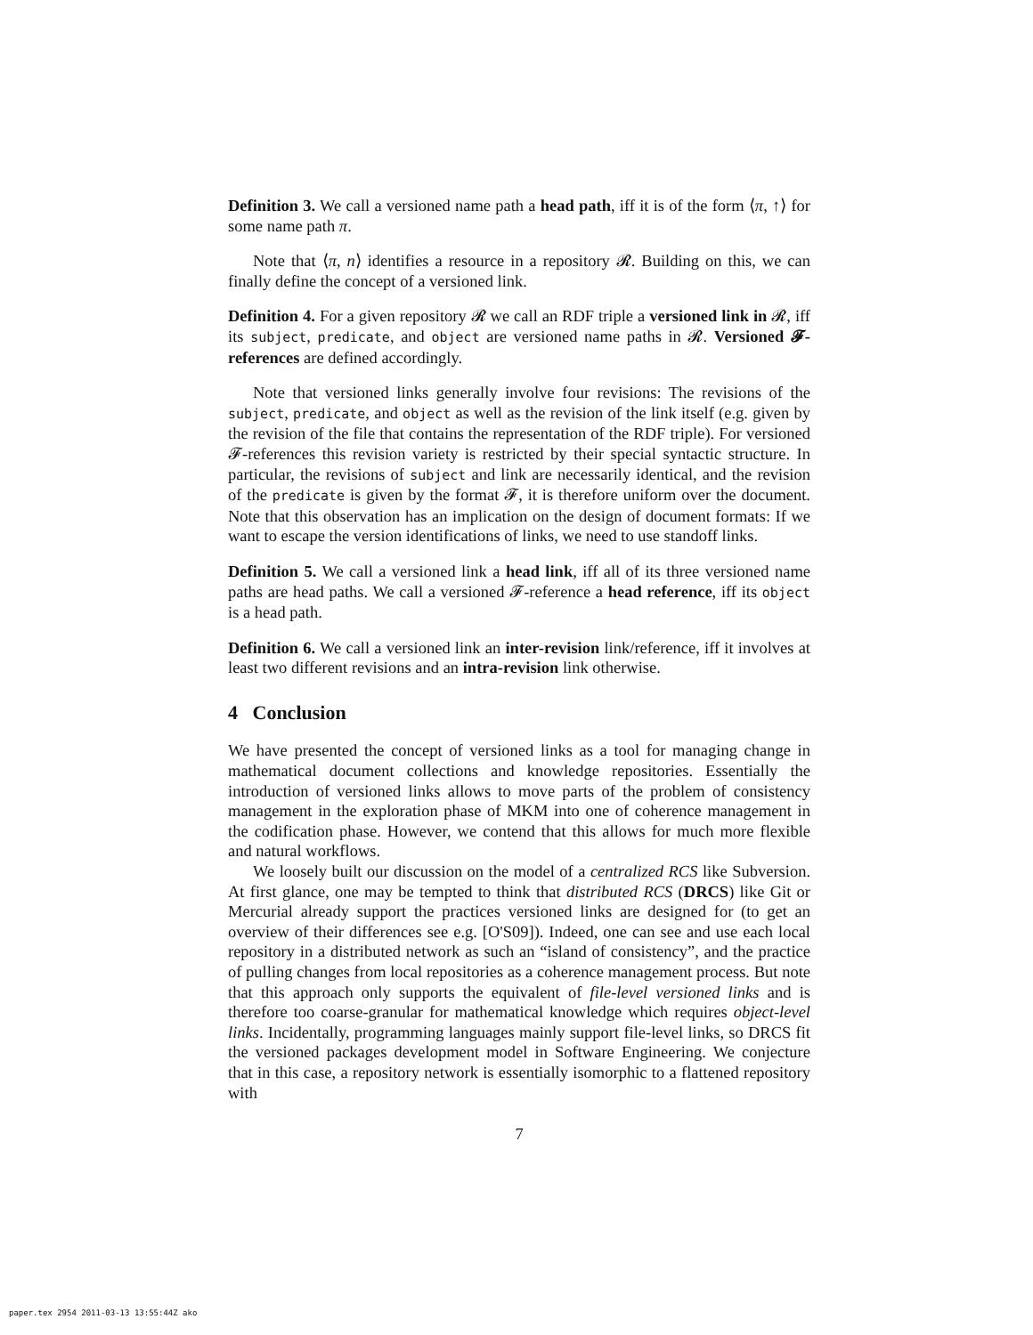Definition 3. We call a versioned name path a head path, iff it is of the form ⟨π, ↑⟩ for some name path π.
Note that ⟨π, n⟩ identifies a resource in a repository 𝓡. Building on this, we can finally define the concept of a versioned link.
Definition 4. For a given repository 𝓡 we call an RDF triple a versioned link in 𝓡, iff its subject, predicate, and object are versioned name paths in 𝓡. Versioned 𝓕-references are defined accordingly.
Note that versioned links generally involve four revisions: The revisions of the subject, predicate, and object as well as the revision of the link itself (e.g. given by the revision of the file that contains the representation of the RDF triple). For versioned 𝓕-references this revision variety is restricted by their special syntactic structure. In particular, the revisions of subject and link are necessarily identical, and the revision of the predicate is given by the format 𝓕, it is therefore uniform over the document. Note that this observation has an implication on the design of document formats: If we want to escape the version identifications of links, we need to use standoff links.
Definition 5. We call a versioned link a head link, iff all of its three versioned name paths are head paths. We call a versioned 𝓕-reference a head reference, iff its object is a head path.
Definition 6. We call a versioned link an inter-revision link/reference, iff it involves at least two different revisions and an intra-revision link otherwise.
4 Conclusion
We have presented the concept of versioned links as a tool for managing change in mathematical document collections and knowledge repositories. Essentially the introduction of versioned links allows to move parts of the problem of consistency management in the exploration phase of MKM into one of coherence management in the codification phase. However, we contend that this allows for much more flexible and natural workflows.
We loosely built our discussion on the model of a centralized RCS like Subversion. At first glance, one may be tempted to think that distributed RCS (DRCS) like Git or Mercurial already support the practices versioned links are designed for (to get an overview of their differences see e.g. [O'S09]). Indeed, one can see and use each local repository in a distributed network as such an “island of consistency”, and the practice of pulling changes from local repositories as a coherence management process. But note that this approach only supports the equivalent of file-level versioned links and is therefore too coarse-granular for mathematical knowledge which requires object-level links. Incidentally, programming languages mainly support file-level links, so DRCS fit the versioned packages development model in Software Engineering. We conjecture that in this case, a repository network is essentially isomorphic to a flattened repository with
7
paper.tex 2954 2011-03-13 13:55:44Z ako